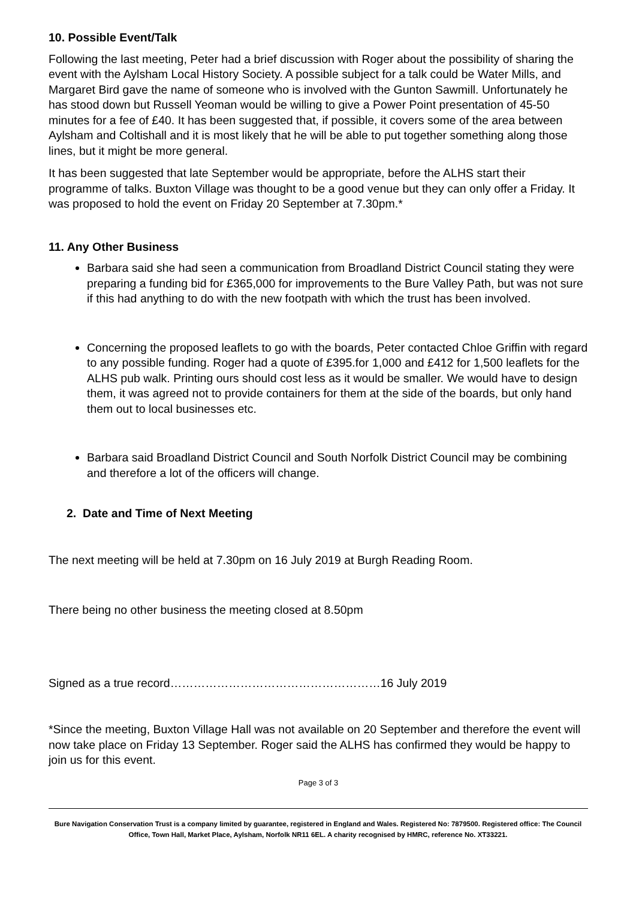10. Possible Event/Talk
Following the last meeting, Peter had a brief discussion with Roger about the possibility of sharing the event with the Aylsham Local History Society. A possible subject for a talk could be Water Mills, and Margaret Bird gave the name of someone who is involved with the Gunton Sawmill. Unfortunately he has stood down but Russell Yeoman would be willing to give a Power Point presentation of 45-50 minutes for a fee of £40. It has been suggested that, if possible, it covers some of the area between Aylsham and Coltishall and it is most likely that he will be able to put together something along those lines, but it might be more general.
It has been suggested that late September would be appropriate, before the ALHS start their programme of talks. Buxton Village was thought to be a good venue but they can only offer a Friday. It was proposed to hold the event on Friday 20 September at 7.30pm.*
11. Any Other Business
Barbara said she had seen a communication from Broadland District Council stating they were preparing a funding bid for £365,000 for improvements to the Bure Valley Path, but was not sure if this had anything to do with the new footpath with which the trust has been involved.
Concerning the proposed leaflets to go with the boards, Peter contacted Chloe Griffin with regard to any possible funding. Roger had a quote of £395.for 1,000 and £412 for 1,500 leaflets for the ALHS pub walk. Printing ours should cost less as it would be smaller. We would have to design them, it was agreed not to provide containers for them at the side of the boards, but only hand them out to local businesses etc.
Barbara said Broadland District Council and South Norfolk District Council may be combining and therefore a lot of the officers will change.
2. Date and Time of Next Meeting
The next meeting will be held at 7.30pm on 16 July 2019 at Burgh Reading Room.
There being no other business the meeting closed at 8.50pm
Signed as a true record………………………………………………16 July 2019
*Since the meeting, Buxton Village Hall was not available on 20 September and therefore the event will now take place on Friday 13 September. Roger said the ALHS has confirmed they would be happy to join us for this event.
Page 3 of 3
Bure Navigation Conservation Trust is a company limited by guarantee, registered in England and Wales. Registered No: 7879500. Registered office: The Council Office, Town Hall, Market Place, Aylsham, Norfolk NR11 6EL. A charity recognised by HMRC, reference No. XT33221.